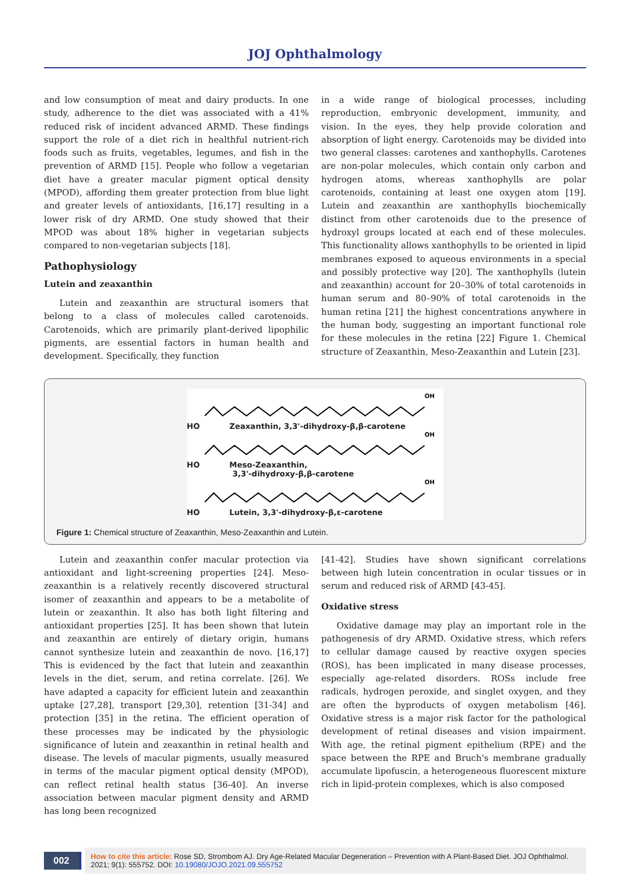JOJ Ophthalmology
and low consumption of meat and dairy products. In one study, adherence to the diet was associated with a 41% reduced risk of incident advanced ARMD. These findings support the role of a diet rich in healthful nutrient-rich foods such as fruits, vegetables, legumes, and fish in the prevention of ARMD [15]. People who follow a vegetarian diet have a greater macular pigment optical density (MPOD), affording them greater protection from blue light and greater levels of antioxidants, [16,17] resulting in a lower risk of dry ARMD. One study showed that their MPOD was about 18% higher in vegetarian subjects compared to non-vegetarian subjects [18].
Pathophysiology
Lutein and zeaxanthin
Lutein and zeaxanthin are structural isomers that belong to a class of molecules called carotenoids. Carotenoids, which are primarily plant-derived lipophilic pigments, are essential factors in human health and development. Specifically, they function
in a wide range of biological processes, including reproduction, embryonic development, immunity, and vision. In the eyes, they help provide coloration and absorption of light energy. Carotenoids may be divided into two general classes: carotenes and xanthophylls. Carotenes are non-polar molecules, which contain only carbon and hydrogen atoms, whereas xanthophylls are polar carotenoids, containing at least one oxygen atom [19]. Lutein and zeaxanthin are xanthophylls biochemically distinct from other carotenoids due to the presence of hydroxyl groups located at each end of these molecules. This functionality allows xanthophylls to be oriented in lipid membranes exposed to aqueous environments in a special and possibly protective way [20]. The xanthophylls (lutein and zeaxanthin) account for 20–30% of total carotenoids in human serum and 80–90% of total carotenoids in the human retina [21] the highest concentrations anywhere in the human body, suggesting an important functional role for these molecules in the retina [22] Figure 1. Chemical structure of Zeaxanthin, Meso-Zeaxanthin and Lutein [23].
OH
HO Zeaxanthin, 3,3'-dihydroxy-β,β-carotene
OH
HO Meso-Zeaxanthin,
3,3'-dihydroxy-β,β-carotene
OH
HO Lutein, 3,3'-dihydroxy-β,ε-carotene
Figure 1: Chemical structure of Zeaxanthin, Meso-Zeaxanthin and Lutein.
Lutein and zeaxanthin confer macular protection via antioxidant and light-screening properties [24]. Meso-zeaxanthin is a relatively recently discovered structural isomer of zeaxanthin and appears to be a metabolite of lutein or zeaxanthin. It also has both light filtering and antioxidant properties [25]. It has been shown that lutein and zeaxanthin are entirely of dietary origin, humans cannot synthesize lutein and zeaxanthin de novo. [16,17] This is evidenced by the fact that lutein and zeaxanthin levels in the diet, serum, and retina correlate. [26]. We have adapted a capacity for efficient lutein and zeaxanthin uptake [27,28], transport [29,30], retention [31-34] and protection [35] in the retina. The efficient operation of these processes may be indicated by the physiologic significance of lutein and zeaxanthin in retinal health and disease. The levels of macular pigments, usually measured in terms of the macular pigment optical density (MPOD), can reflect retinal health status [36-40]. An inverse association between macular pigment density and ARMD has long been recognized
[41-42]. Studies have shown significant correlations between high lutein concentration in ocular tissues or in serum and reduced risk of ARMD [43-45].
Oxidative stress
Oxidative damage may play an important role in the pathogenesis of dry ARMD. Oxidative stress, which refers to cellular damage caused by reactive oxygen species (ROS), has been implicated in many disease processes, especially age-related disorders. ROSs include free radicals, hydrogen peroxide, and singlet oxygen, and they are often the byproducts of oxygen metabolism [46]. Oxidative stress is a major risk factor for the pathological development of retinal diseases and vision impairment. With age, the retinal pigment epithelium (RPE) and the space between the RPE and Bruch's membrane gradually accumulate lipofuscin, a heterogeneous fluorescent mixture rich in lipid-protein complexes, which is also composed
002
How to cite this article: Rose SD, Strombom AJ. Dry Age-Related Macular Degeneration – Prevention with A Plant-Based Diet. JOJ Ophthalmol. 2021; 9(1): 555752. DOI: 10.19080/JOJO.2021.09.555752